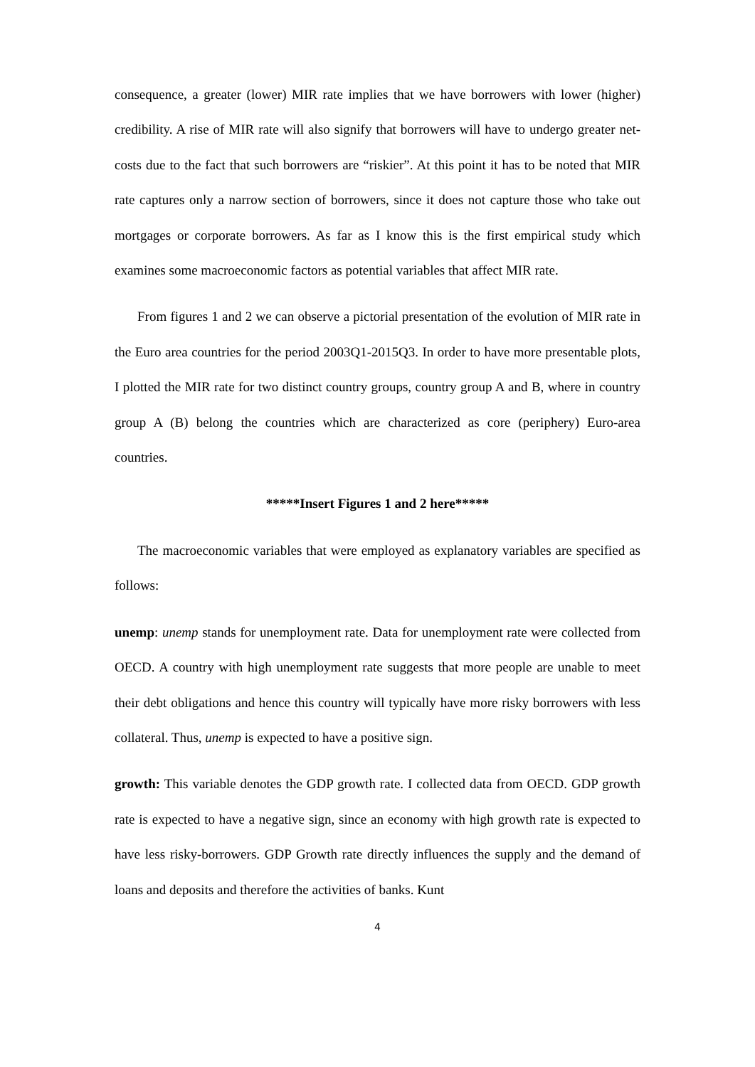consequence, a greater (lower) MIR rate implies that we have borrowers with lower (higher) credibility. A rise of MIR rate will also signify that borrowers will have to undergo greater net-costs due to the fact that such borrowers are “riskier”. At this point it has to be noted that MIR rate captures only a narrow section of borrowers, since it does not capture those who take out mortgages or corporate borrowers. As far as I know this is the first empirical study which examines some macroeconomic factors as potential variables that affect MIR rate.
From figures 1 and 2 we can observe a pictorial presentation of the evolution of MIR rate in the Euro area countries for the period 2003Q1-2015Q3. In order to have more presentable plots, I plotted the MIR rate for two distinct country groups, country group A and B, where in country group A (B) belong the countries which are characterized as core (periphery) Euro-area countries.
*****Insert Figures 1 and 2 here*****
The macroeconomic variables that were employed as explanatory variables are specified as follows:
unemp: unemp stands for unemployment rate. Data for unemployment rate were collected from OECD. A country with high unemployment rate suggests that more people are unable to meet their debt obligations and hence this country will typically have more risky borrowers with less collateral. Thus, unemp is expected to have a positive sign.
growth: This variable denotes the GDP growth rate. I collected data from OECD. GDP growth rate is expected to have a negative sign, since an economy with high growth rate is expected to have less risky-borrowers. GDP Growth rate directly influences the supply and the demand of loans and deposits and therefore the activities of banks. Kunt
4